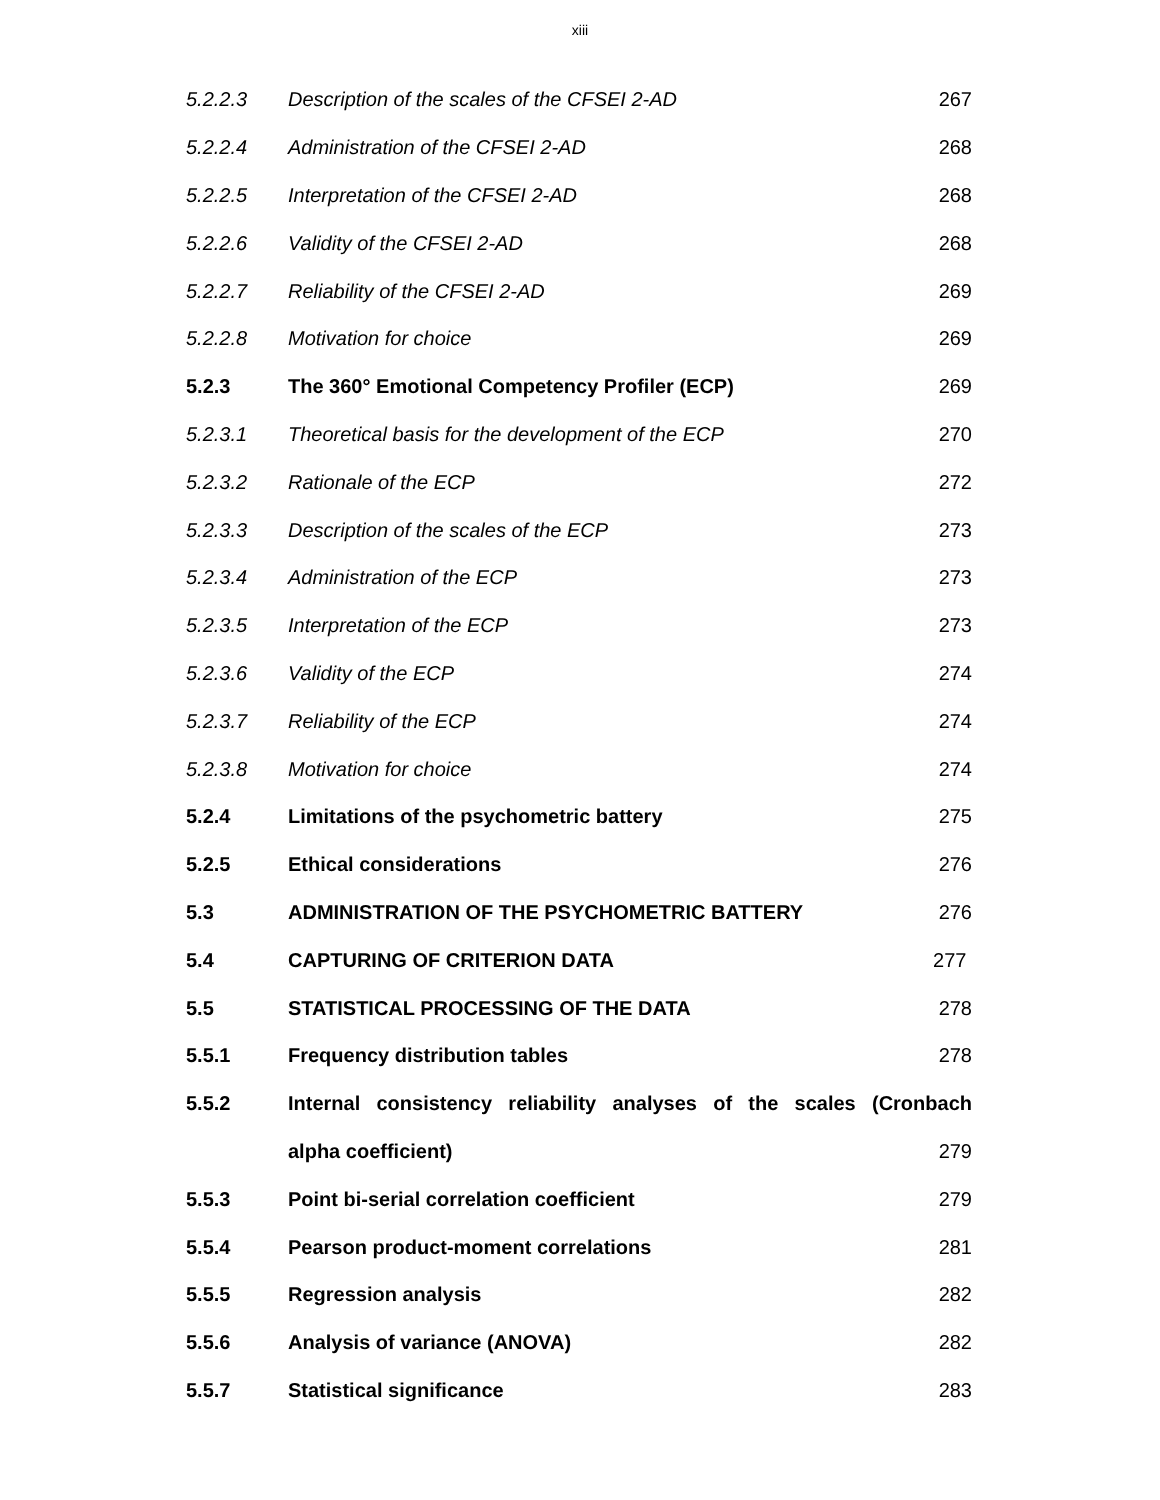xiii
| 5.2.2.3 | Description of the scales of the CFSEI 2-AD | 267 |
| 5.2.2.4 | Administration of the CFSEI 2-AD | 268 |
| 5.2.2.5 | Interpretation of the CFSEI 2-AD | 268 |
| 5.2.2.6 | Validity of the CFSEI 2-AD | 268 |
| 5.2.2.7 | Reliability of the CFSEI 2-AD | 269 |
| 5.2.2.8 | Motivation for choice | 269 |
| 5.2.3 | The 360° Emotional Competency Profiler (ECP) | 269 |
| 5.2.3.1 | Theoretical basis for the development of the ECP | 270 |
| 5.2.3.2 | Rationale of the ECP | 272 |
| 5.2.3.3 | Description of the scales of the ECP | 273 |
| 5.2.3.4 | Administration of the ECP | 273 |
| 5.2.3.5 | Interpretation of the ECP | 273 |
| 5.2.3.6 | Validity of the ECP | 274 |
| 5.2.3.7 | Reliability of the ECP | 274 |
| 5.2.3.8 | Motivation for choice | 274 |
| 5.2.4 | Limitations of the psychometric battery | 275 |
| 5.2.5 | Ethical considerations | 276 |
| 5.3 | ADMINISTRATION OF THE PSYCHOMETRIC BATTERY | 276 |
| 5.4 | CAPTURING OF CRITERION DATA | 277 |
| 5.5 | STATISTICAL PROCESSING OF THE DATA | 278 |
| 5.5.1 | Frequency distribution tables | 278 |
| 5.5.2 | Internal consistency reliability analyses of the scales (Cronbach | |
| | alpha coefficient) | 279 |
| 5.5.3 | Point bi-serial correlation coefficient | 279 |
| 5.5.4 | Pearson product-moment correlations | 281 |
| 5.5.5 | Regression analysis | 282 |
| 5.5.6 | Analysis of variance (ANOVA) | 282 |
| 5.5.7 | Statistical significance | 283 |